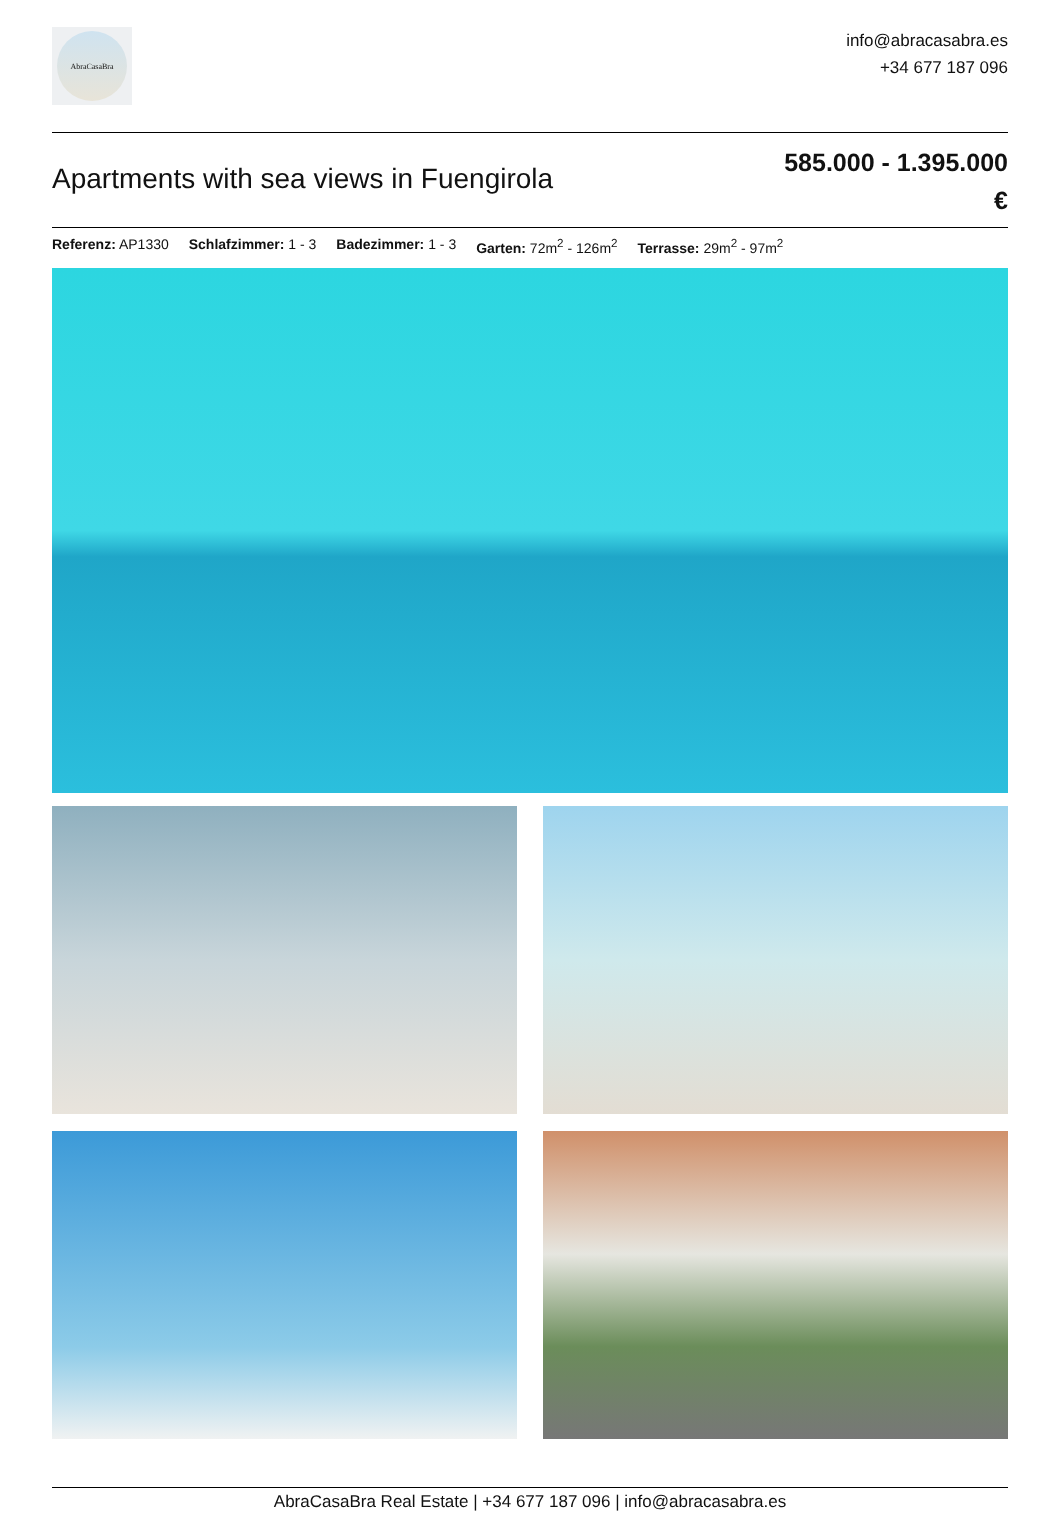AbraCasaBra
info@abracasabra.es
+34 677 187 096
Apartments with sea views in Fuengirola
585.000 - 1.395.000
€
Referenz: AP1330 Schlafzimmer: 1 - 3 Badezimmer: 1 - 3 Garten: 72m<sup>2</sup> - 126m<sup>2</sup> Terrasse: 29m<sup>2</sup> - 97m<sup>2</sup>
AbraCasaBra Real Estate | +34 677 187 096 | info@abracasabra.es